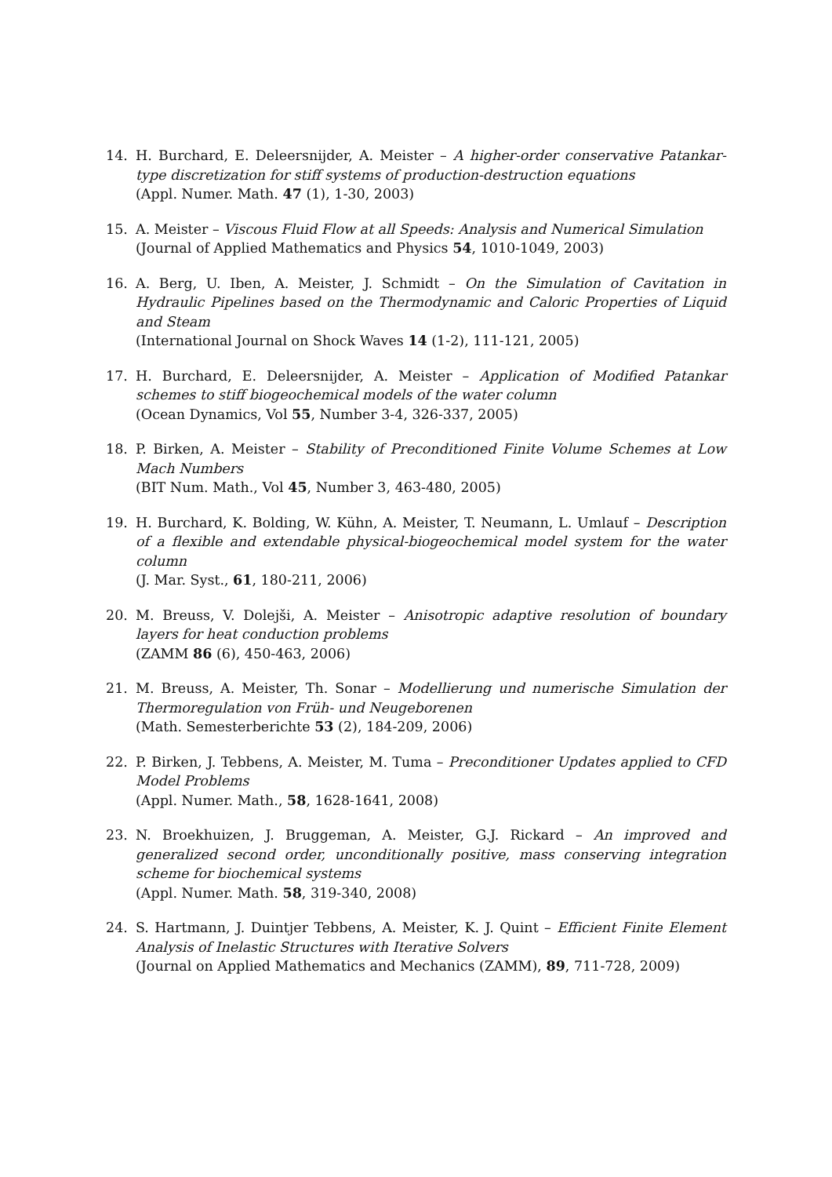14. H. Burchard, E. Deleersnijder, A. Meister – A higher-order conservative Patankar-type discretization for stiff systems of production-destruction equations
(Appl. Numer. Math. 47 (1), 1-30, 2003)
15. A. Meister – Viscous Fluid Flow at all Speeds: Analysis and Numerical Simulation
(Journal of Applied Mathematics and Physics 54, 1010-1049, 2003)
16. A. Berg, U. Iben, A. Meister, J. Schmidt – On the Simulation of Cavitation in Hydraulic Pipelines based on the Thermodynamic and Caloric Properties of Liquid and Steam
(International Journal on Shock Waves 14 (1-2), 111-121, 2005)
17. H. Burchard, E. Deleersnijder, A. Meister – Application of Modified Patankar schemes to stiff biogeochemical models of the water column
(Ocean Dynamics, Vol 55, Number 3-4, 326-337, 2005)
18. P. Birken, A. Meister – Stability of Preconditioned Finite Volume Schemes at Low Mach Numbers
(BIT Num. Math., Vol 45, Number 3, 463-480, 2005)
19. H. Burchard, K. Bolding, W. Kühn, A. Meister, T. Neumann, L. Umlauf – Description of a flexible and extendable physical-biogeochemical model system for the water column
(J. Mar. Syst., 61, 180-211, 2006)
20. M. Breuss, V. Dolejši, A. Meister – Anisotropic adaptive resolution of boundary layers for heat conduction problems
(ZAMM 86 (6), 450-463, 2006)
21. M. Breuss, A. Meister, Th. Sonar – Modellierung und numerische Simulation der Thermoregulation von Früh- und Neugeborenen
(Math. Semesterberichte 53 (2), 184-209, 2006)
22. P. Birken, J. Tebbens, A. Meister, M. Tuma – Preconditioner Updates applied to CFD Model Problems
(Appl. Numer. Math., 58, 1628-1641, 2008)
23. N. Broekhuizen, J. Bruggeman, A. Meister, G.J. Rickard – An improved and generalized second order, unconditionally positive, mass conserving integration scheme for biochemical systems
(Appl. Numer. Math. 58, 319-340, 2008)
24. S. Hartmann, J. Duintjer Tebbens, A. Meister, K. J. Quint – Efficient Finite Element Analysis of Inelastic Structures with Iterative Solvers
(Journal on Applied Mathematics and Mechanics (ZAMM), 89, 711-728, 2009)